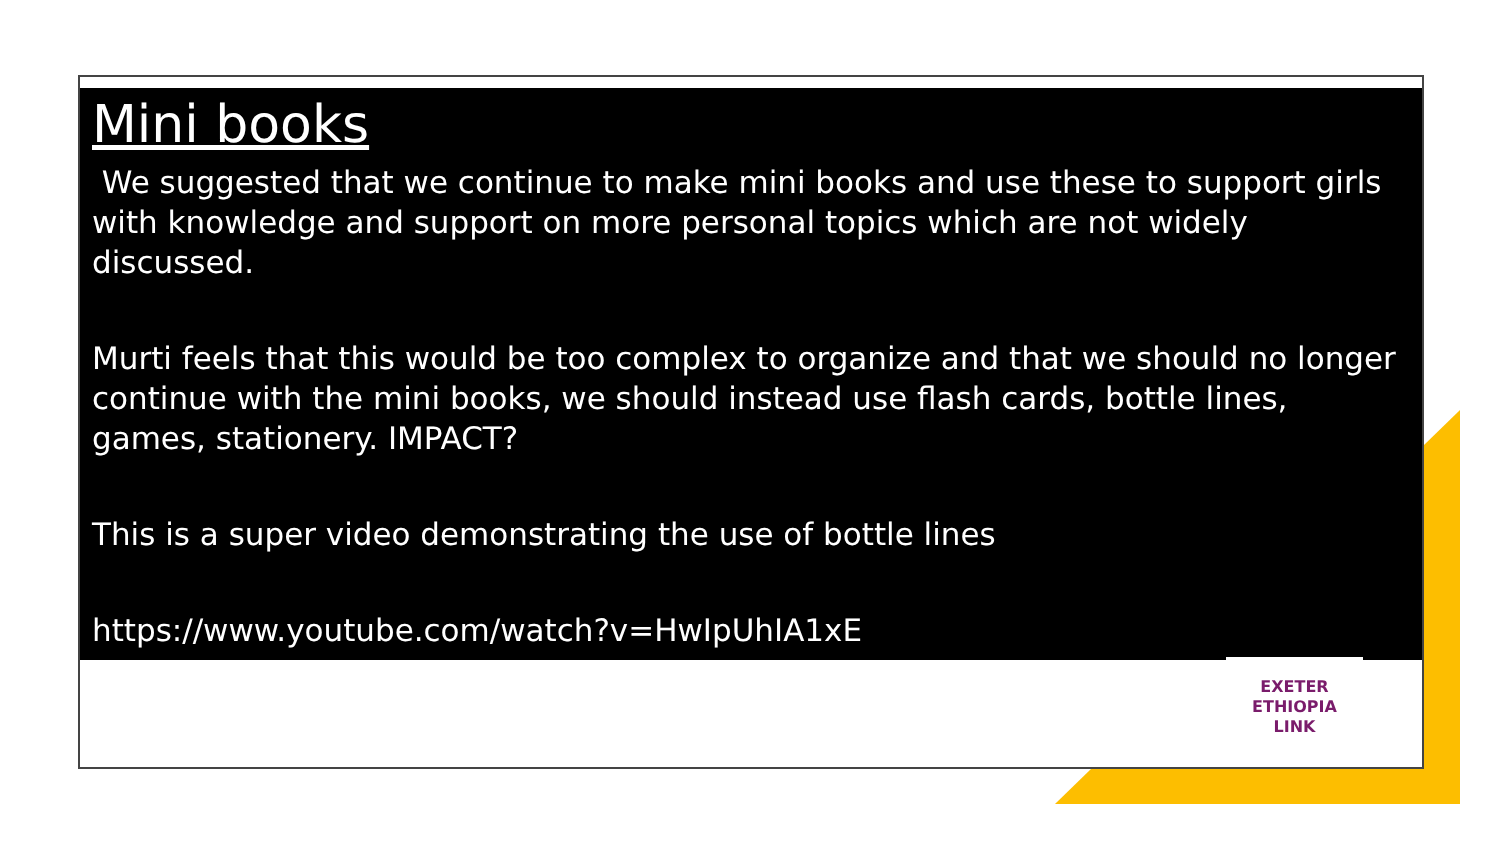Mini books
We suggested that we continue to make mini books and use these to support girls with knowledge and support on more personal topics which are not widely discussed.
Murti feels that this would be too complex to organize and that we should no longer continue with the mini books, we should instead use flash cards, bottle lines, games, stationery. IMPACT?
This is a super video demonstrating the use of bottle lines
https://www.youtube.com/watch?v=HwIpUhIA1xE
EXETER
ETHIOPIA
LINK